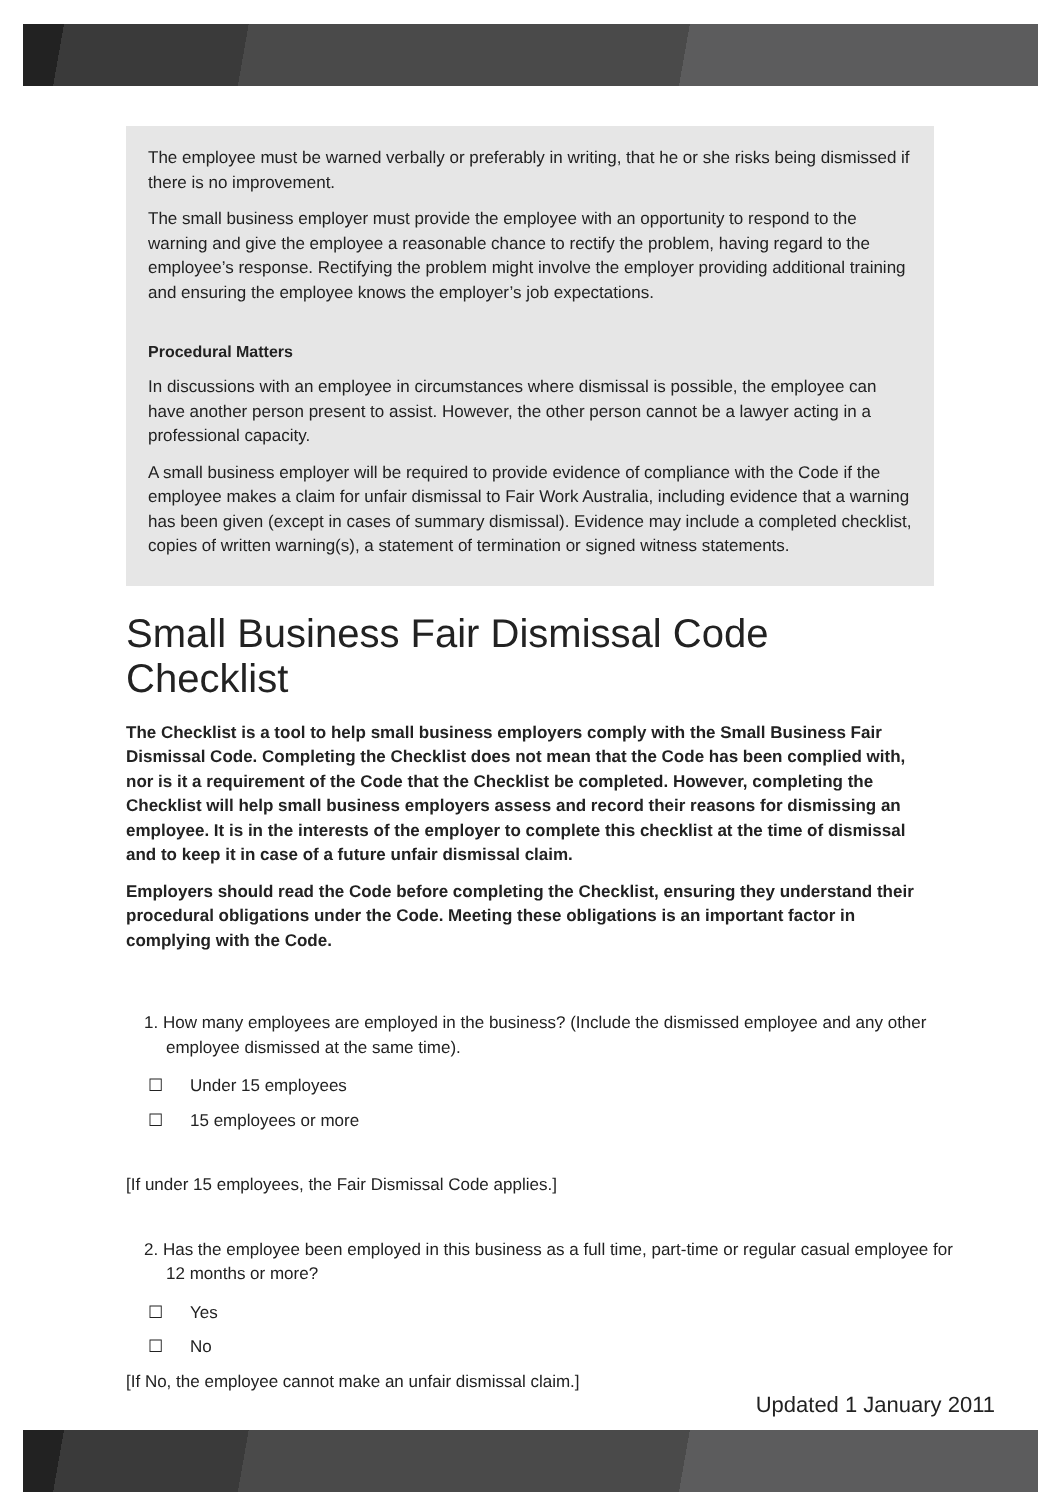The employee must be warned verbally or preferably in writing, that he or she risks being dismissed if there is no improvement.
The small business employer must provide the employee with an opportunity to respond to the warning and give the employee a reasonable chance to rectify the problem, having regard to the employee’s response. Rectifying the problem might involve the employer providing additional training and ensuring the employee knows the employer’s job expectations.
Procedural Matters
In discussions with an employee in circumstances where dismissal is possible, the employee can have another person present to assist. However, the other person cannot be a lawyer acting in a professional capacity.
A small business employer will be required to provide evidence of compliance with the Code if the employee makes a claim for unfair dismissal to Fair Work Australia, including evidence that a warning has been given (except in cases of summary dismissal). Evidence may include a completed checklist, copies of written warning(s), a statement of termination or signed witness statements.
Small Business Fair Dismissal Code Checklist
The Checklist is a tool to help small business employers comply with the Small Business Fair Dismissal Code. Completing the Checklist does not mean that the Code has been complied with, nor is it a requirement of the Code that the Checklist be completed. However, completing the Checklist will help small business employers assess and record their reasons for dismissing an employee. It is in the interests of the employer to complete this checklist at the time of dismissal and to keep it in case of a future unfair dismissal claim.
Employers should read the Code before completing the Checklist, ensuring they understand their procedural obligations under the Code. Meeting these obligations is an important factor in complying with the Code.
1. How many employees are employed in the business? (Include the dismissed employee and any other employee dismissed at the same time).
☐ Under 15 employees
☐ 15 employees or more
[If under 15 employees, the Fair Dismissal Code applies.]
2. Has the employee been employed in this business as a full time, part-time or regular casual employee for 12 months or more?
☐ Yes
☐ No
[If No, the employee cannot make an unfair dismissal claim.]
Updated 1 January 2011